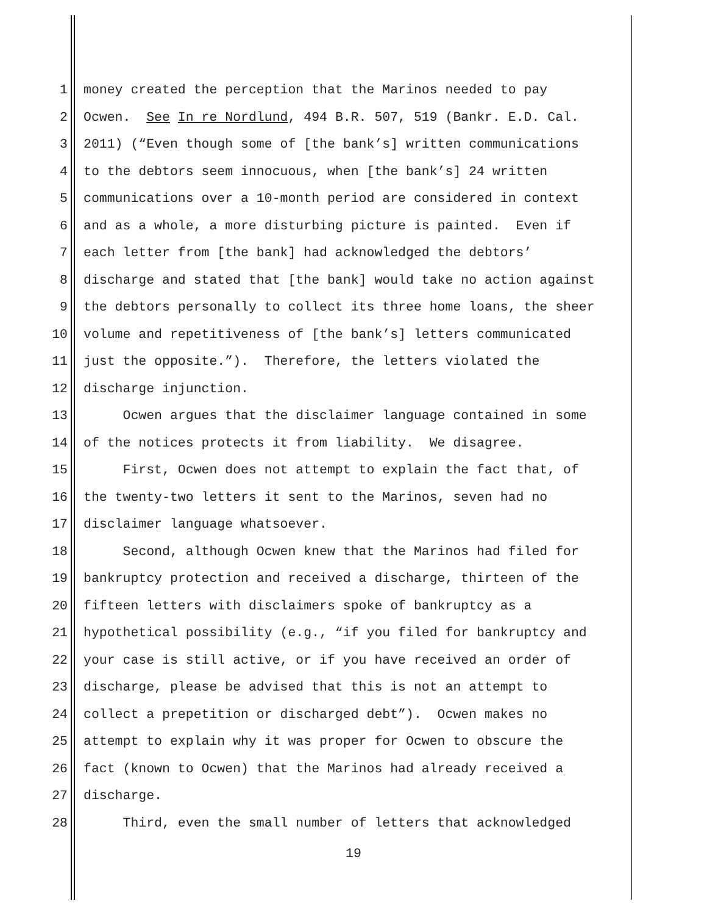1 money created the perception that the Marinos needed to pay
2 Ocwen. See In re Nordlund, 494 B.R. 507, 519 (Bankr. E.D. Cal.
3 2011) (“Even though some of [the bank’s] written communications
4 to the debtors seem innocuous, when [the bank’s] 24 written
5 communications over a 10-month period are considered in context
6 and as a whole, a more disturbing picture is painted. Even if
7 each letter from [the bank] had acknowledged the debtors’
8 discharge and stated that [the bank] would take no action against
9 the debtors personally to collect its three home loans, the sheer
10 volume and repetitiveness of [the bank’s] letters communicated
11 just the opposite.”). Therefore, the letters violated the
12 discharge injunction.
13 Ocwen argues that the disclaimer language contained in some
14 of the notices protects it from liability. We disagree.
15 First, Ocwen does not attempt to explain the fact that, of
16 the twenty-two letters it sent to the Marinos, seven had no
17 disclaimer language whatsoever.
18 Second, although Ocwen knew that the Marinos had filed for
19 bankruptcy protection and received a discharge, thirteen of the
20 fifteen letters with disclaimers spoke of bankruptcy as a
21 hypothetical possibility (e.g., “if you filed for bankruptcy and
22 your case is still active, or if you have received an order of
23 discharge, please be advised that this is not an attempt to
24 collect a prepetition or discharged debt”). Ocwen makes no
25 attempt to explain why it was proper for Ocwen to obscure the
26 fact (known to Ocwen) that the Marinos had already received a
27 discharge.
28 Third, even the small number of letters that acknowledged
19